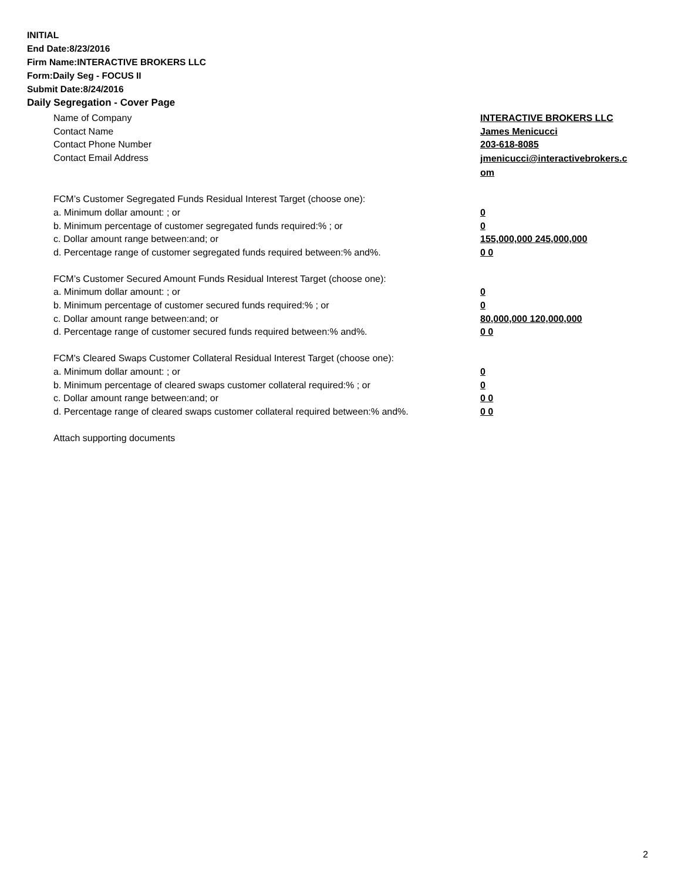INITIAL
End Date:8/23/2016
Firm Name:INTERACTIVE BROKERS LLC
Form:Daily Seg - FOCUS II
Submit Date:8/24/2016
Daily Segregation - Cover Page
Name of Company INTERACTIVE BROKERS LLC
Contact Name James Menicucci
Contact Phone Number 203-618-8085
Contact Email Address
jmenicucci@interactivebrokers.c
om
FCM’s Customer Segregated Funds Residual Interest Target (choose one):
a. Minimum dollar amount: ; or 0
b. Minimum percentage of customer segregated funds required:% ; or 0
c. Dollar amount range between:and; or 155,000,000 245,000,000
d. Percentage range of customer segregated funds required between:% and%. 0 0
FCM’s Customer Secured Amount Funds Residual Interest Target (choose one):
a. Minimum dollar amount: ; or 0
b. Minimum percentage of customer secured funds required:% ; or 0
c. Dollar amount range between:and; or 80,000,000 120,000,000
d. Percentage range of customer secured funds required between:% and%. 0 0
FCM's Cleared Swaps Customer Collateral Residual Interest Target (choose one):
a. Minimum dollar amount: ; or 0
b. Minimum percentage of cleared swaps customer collateral required:% ; or 0
c. Dollar amount range between:and; or 0 0
d. Percentage range of cleared swaps customer collateral required between:% and%.
0 0
Attach supporting documents
2